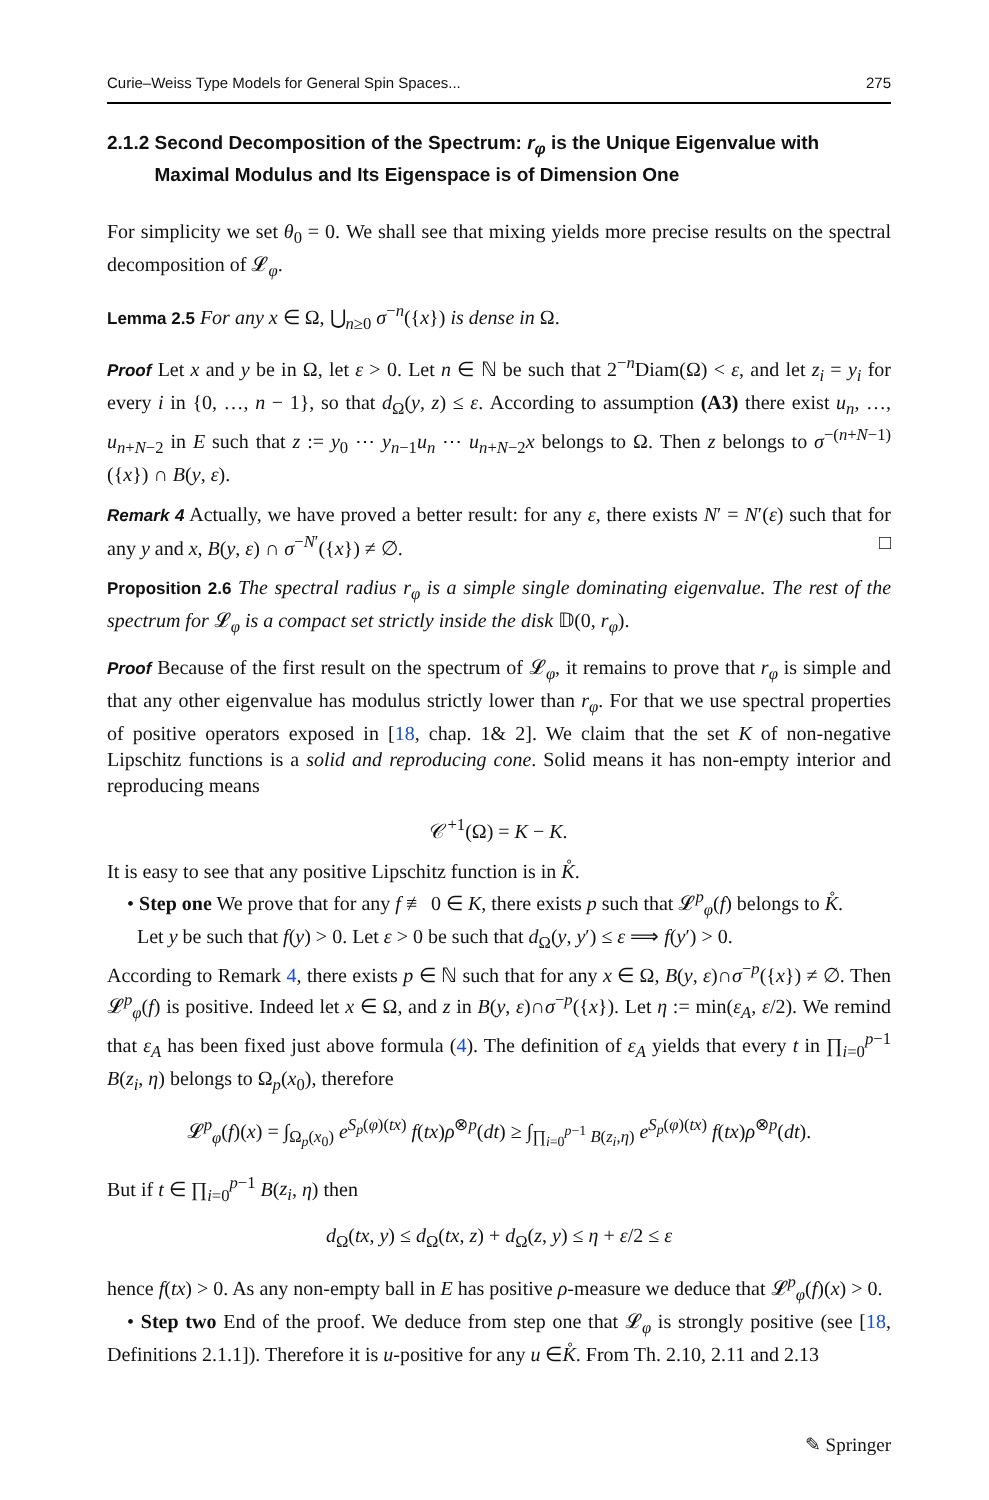Curie–Weiss Type Models for General Spin Spaces... 275
2.1.2 Second Decomposition of the Spectrum: r<sub>φ</sub> is the Unique Eigenvalue with
Maximal Modulus and Its Eigenspace is of Dimension One
For simplicity we set θ<sub>0</sub> = 0. We shall see that mixing yields more precise results on the spectral decomposition of 𝓛<sub>φ</sub>.
Lemma 2.5 For any x ∈ Ω, ⋃<sub>n≥0</sub> σ<sup>−n</sup>({x}) is dense in Ω.
Proof Let x and y be in Ω, let ε > 0. Let n ∈ ℕ be such that 2<sup>−n</sup>Diam(Ω) < ε, and let z<sub>i</sub> = y<sub>i</sub> for every i in {0, …, n − 1}, so that d<sub>Ω</sub>(y, z) ≤ ε. According to assumption (A3) there exist u<sub>n</sub>, …, u<sub>n+N−2</sub> in E such that z := y<sub>0</sub> ⋯ y<sub>n−1</sub>u<sub>n</sub> ⋯ u<sub>n+N−2</sub>x belongs to Ω. Then z belongs to σ<sup>−(n+N−1)</sup>({x}) ∩ B(y, ε).
Remark 4 Actually, we have proved a better result: for any ε, there exists N′ = N′(ε) such that for any y and x, B(y, ε) ∩ σ<sup>−N′</sup>({x}) ≠ ∅. □
Proposition 2.6 The spectral radius r<sub>φ</sub> is a simple single dominating eigenvalue. The rest of the spectrum for 𝓛<sub>φ</sub> is a compact set strictly inside the disk 𝔻(0, r<sub>φ</sub>).
Proof Because of the first result on the spectrum of 𝓛<sub>φ</sub>, it remains to prove that r<sub>φ</sub> is simple and that any other eigenvalue has modulus strictly lower than r<sub>φ</sub>. For that we use spectral properties of positive operators exposed in [18, chap. 1& 2]. We claim that the set K of non-negative Lipschitz functions is a solid and reproducing cone. Solid means it has non-empty interior and reproducing means
𝒞<sup>+1</sup>(Ω) = K − K.
It is easy to see that any positive Lipschitz function is in K̊.
• Step one We prove that for any f ≢ 0 ∈ K, there exists p such that 𝓛<sup>p</sup><sub>φ</sub>(f) belongs to K̊.
Let y be such that f(y) > 0. Let ε > 0 be such that d<sub>Ω</sub>(y, y′) ≤ ε ⟹ f(y′) > 0.
According to Remark 4, there exists p ∈ ℕ such that for any x ∈ Ω, B(y, ε)∩σ<sup>−p</sup>({x}) ≠ ∅. Then 𝓛<sup>p</sup><sub>φ</sub>(f) is positive. Indeed let x ∈ Ω, and z in B(y, ε)∩σ<sup>−p</sup>({x}). Let η := min(ε<sub>A</sub>, ε/2). We remind that ε<sub>A</sub> has been fixed just above formula (4). The definition of ε<sub>A</sub> yields that every t in ∏<sub>i=0</sub><sup>p−1</sup> B(z<sub>i</sub>, η) belongs to Ω<sub>p</sub>(x<sub>0</sub>), therefore
𝓛<sup>p</sup><sub>φ</sub>(f)(x) = ∫<sub>Ω<sub>p</sub>(x<sub>0</sub>)</sub> e<sup>S<sub>p</sub>(φ)(tx)</sup> f(tx)ρ<sup>⊗p</sup>(dt) ≥ ∫<sub>∏<sub>i=0</sub><sup>p−1</sup> B(z<sub>i</sub>,η)</sub> e<sup>S<sub>p</sub>(φ)(tx)</sup> f(tx)ρ<sup>⊗p</sup>(dt).
But if t ∈ ∏<sub>i=0</sub><sup>p−1</sup> B(z<sub>i</sub>, η) then
d<sub>Ω</sub>(tx, y) ≤ d<sub>Ω</sub>(tx, z) + d<sub>Ω</sub>(z, y) ≤ η + ε/2 ≤ ε
hence f(tx) > 0. As any non-empty ball in E has positive ρ-measure we deduce that 𝓛<sup>p</sup><sub>φ</sub>(f)(x) > 0.
• Step two End of the proof. We deduce from step one that 𝓛<sub>φ</sub> is strongly positive (see [18, Definitions 2.1.1]). Therefore it is u-positive for any u ∈K̊. From Th. 2.10, 2.11 and 2.13
✎ Springer